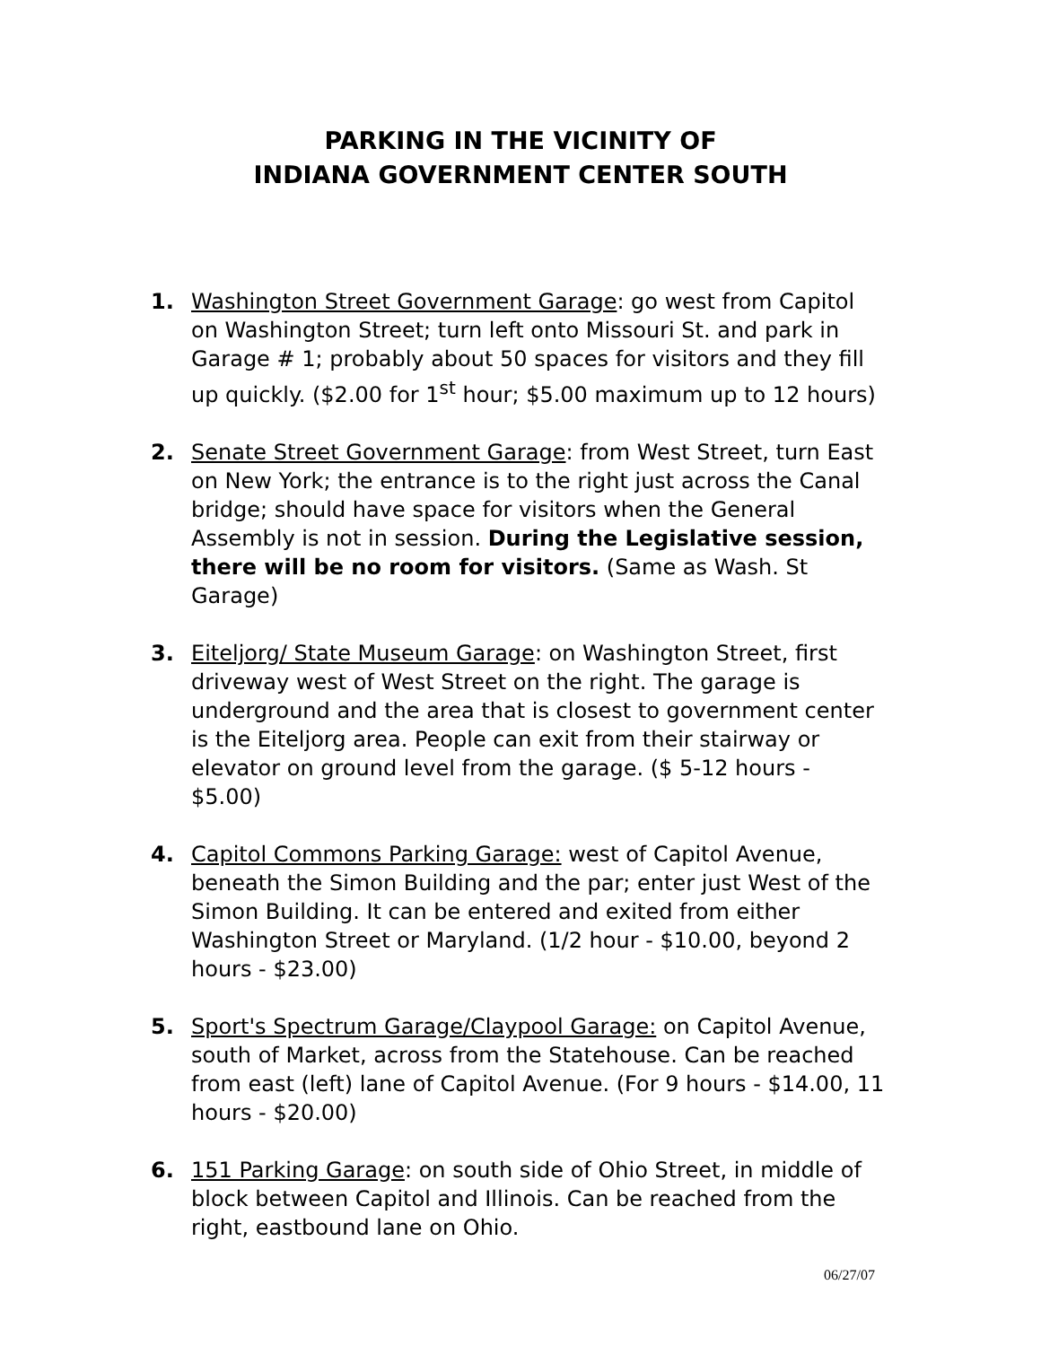PARKING IN THE VICINITY OF
INDIANA GOVERNMENT CENTER SOUTH
1. Washington Street Government Garage: go west from Capitol on Washington Street; turn left onto Missouri St. and park in Garage # 1; probably about 50 spaces for visitors and they fill up quickly. ($2.00 for 1<sup>st</sup> hour; $5.00 maximum up to 12 hours)
2. Senate Street Government Garage: from West Street, turn East on New York; the entrance is to the right just across the Canal bridge; should have space for visitors when the General Assembly is not in session. During the Legislative session, there will be no room for visitors. (Same as Wash. St Garage)
3. Eiteljorg/ State Museum Garage: on Washington Street, first driveway west of West Street on the right. The garage is underground and the area that is closest to government center is the Eiteljorg area. People can exit from their stairway or elevator on ground level from the garage. ($ 5-12 hours - $5.00)
4. Capitol Commons Parking Garage: west of Capitol Avenue, beneath the Simon Building and the par; enter just West of the Simon Building. It can be entered and exited from either Washington Street or Maryland. (1/2 hour - $10.00, beyond 2 hours - $23.00)
5. Sport's Spectrum Garage/Claypool Garage: on Capitol Avenue, south of Market, across from the Statehouse. Can be reached from east (left) lane of Capitol Avenue. (For 9 hours - $14.00, 11 hours - $20.00)
6. 151 Parking Garage: on south side of Ohio Street, in middle of block between Capitol and Illinois. Can be reached from the right, eastbound lane on Ohio.
06/27/07